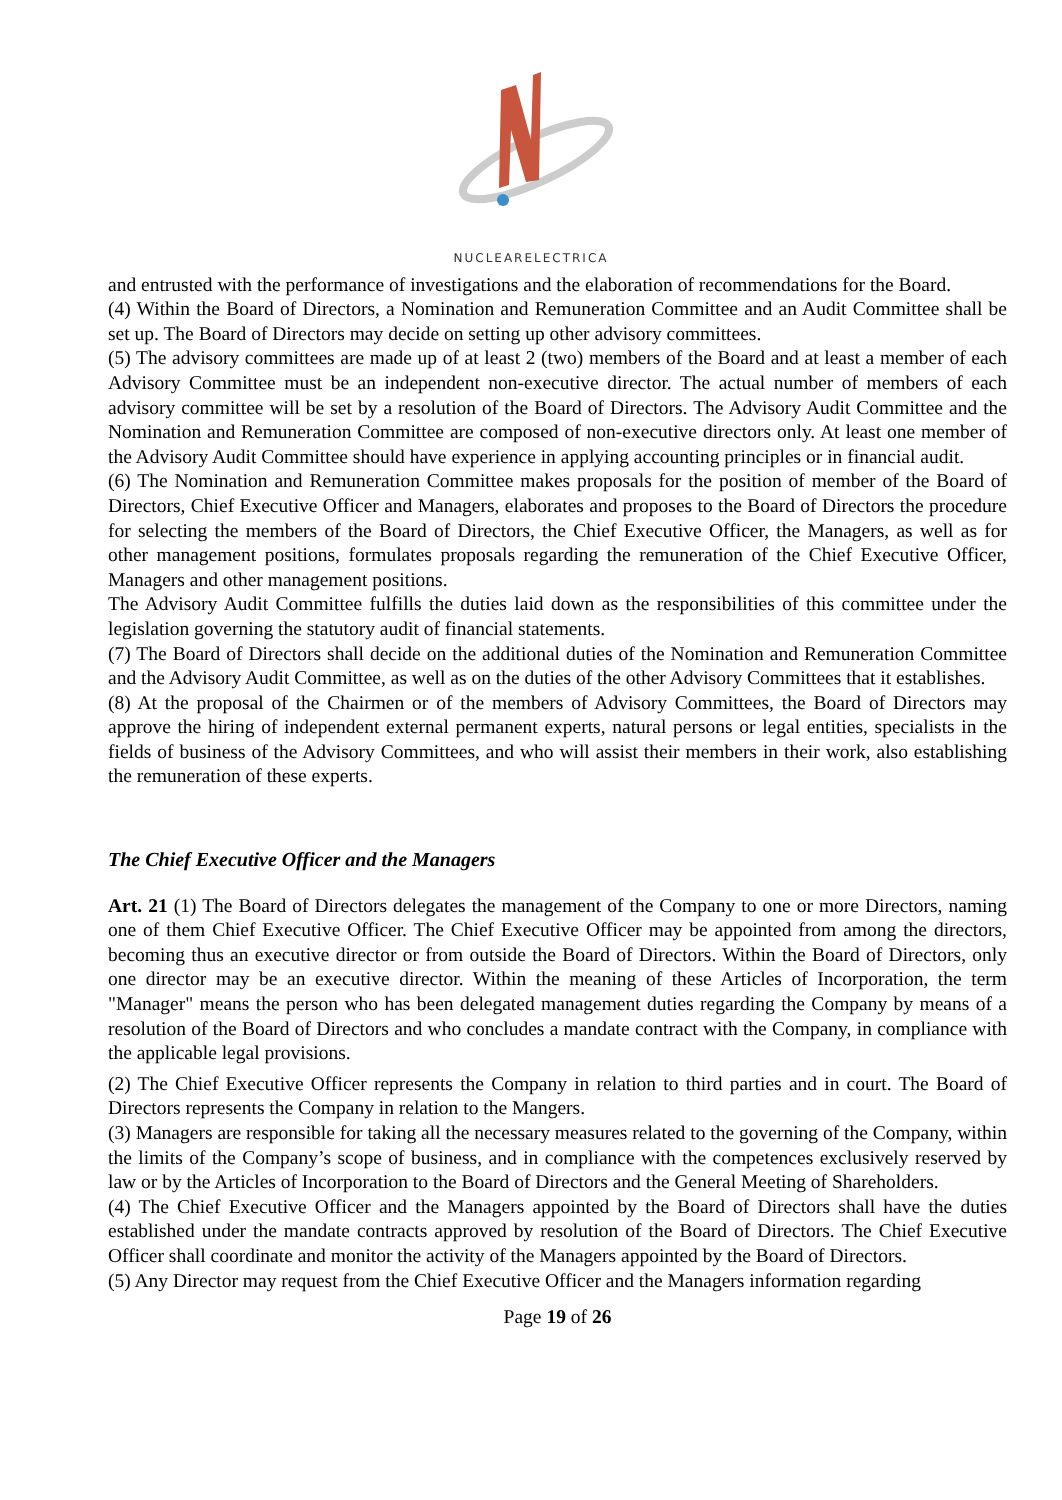NUCLEARELECTRICA
and entrusted with the performance of investigations and the elaboration of recommendations for the Board.
(4) Within the Board of Directors, a Nomination and Remuneration Committee and an Audit Committee shall be set up. The Board of Directors may decide on setting up other advisory committees.
(5) The advisory committees are made up of at least 2 (two) members of the Board and at least a member of each Advisory Committee must be an independent non-executive director. The actual number of members of each advisory committee will be set by a resolution of the Board of Directors. The Advisory Audit Committee and the Nomination and Remuneration Committee are composed of non-executive directors only. At least one member of the Advisory Audit Committee should have experience in applying accounting principles or in financial audit.
(6) The Nomination and Remuneration Committee makes proposals for the position of member of the Board of Directors, Chief Executive Officer and Managers, elaborates and proposes to the Board of Directors the procedure for selecting the members of the Board of Directors, the Chief Executive Officer, the Managers, as well as for other management positions, formulates proposals regarding the remuneration of the Chief Executive Officer, Managers and other management positions.
The Advisory Audit Committee fulfills the duties laid down as the responsibilities of this committee under the legislation governing the statutory audit of financial statements.
(7) The Board of Directors shall decide on the additional duties of the Nomination and Remuneration Committee and the Advisory Audit Committee, as well as on the duties of the other Advisory Committees that it establishes.
(8) At the proposal of the Chairmen or of the members of Advisory Committees, the Board of Directors may approve the hiring of independent external permanent experts, natural persons or legal entities, specialists in the fields of business of the Advisory Committees, and who will assist their members in their work, also establishing the remuneration of these experts.
The Chief Executive Officer and the Managers
Art. 21 (1) The Board of Directors delegates the management of the Company to one or more Directors, naming one of them Chief Executive Officer. The Chief Executive Officer may be appointed from among the directors, becoming thus an executive director or from outside the Board of Directors. Within the Board of Directors, only one director may be an executive director. Within the meaning of these Articles of Incorporation, the term "Manager" means the person who has been delegated management duties regarding the Company by means of a resolution of the Board of Directors and who concludes a mandate contract with the Company, in compliance with the applicable legal provisions.
(2) The Chief Executive Officer represents the Company in relation to third parties and in court. The Board of Directors represents the Company in relation to the Mangers.
(3) Managers are responsible for taking all the necessary measures related to the governing of the Company, within the limits of the Company’s scope of business, and in compliance with the competences exclusively reserved by law or by the Articles of Incorporation to the Board of Directors and the General Meeting of Shareholders.
(4) The Chief Executive Officer and the Managers appointed by the Board of Directors shall have the duties established under the mandate contracts approved by resolution of the Board of Directors. The Chief Executive Officer shall coordinate and monitor the activity of the Managers appointed by the Board of Directors.
(5) Any Director may request from the Chief Executive Officer and the Managers information regarding
Page 19 of 26